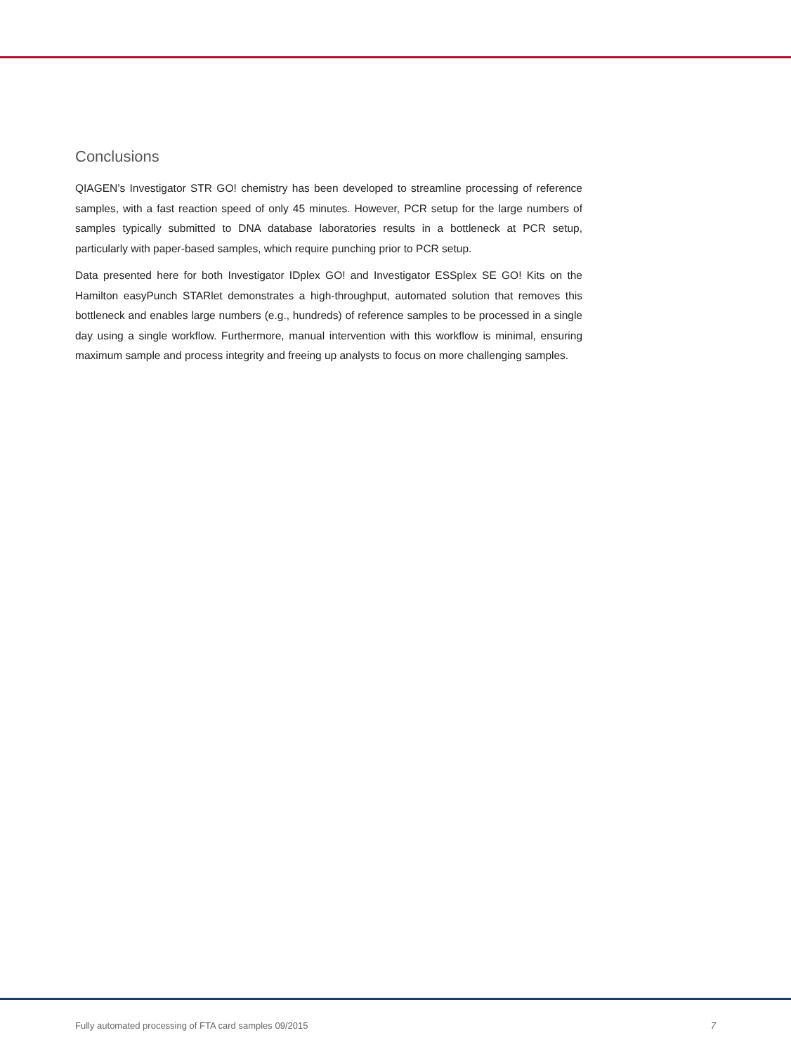Conclusions
QIAGEN’s Investigator STR GO! chemistry has been developed to streamline processing of reference samples, with a fast reaction speed of only 45 minutes. However, PCR setup for the large numbers of samples typically submitted to DNA database laboratories results in a bottleneck at PCR setup, particularly with paper-based samples, which require punching prior to PCR setup.
Data presented here for both Investigator IDplex GO! and Investigator ESSplex SE GO! Kits on the Hamilton easyPunch STARlet demonstrates a high-throughput, automated solution that removes this bottleneck and enables large numbers (e.g., hundreds) of reference samples to be processed in a single day using a single workflow. Furthermore, manual intervention with this workflow is minimal, ensuring maximum sample and process integrity and freeing up analysts to focus on more challenging samples.
Fully automated processing of FTA card samples 09/2015 7